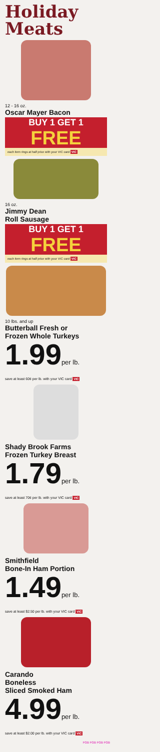Holiday
Meats
12 - 16 oz.
Oscar Mayer Bacon
BUY 1 GET 1
FREE
each item rings at half price with your VIC card VIC
16 oz.
Jimmy Dean
Roll Sausage
BUY 1 GET 1
FREE
each item rings at half price with your VIC card VIC
10 lbs. and up
Butterball Fresh or
Frozen Whole Turkeys
1.99per lb.
save at least 60¢ per lb. with your VIC card VIC
Shady Brook Farms
Frozen Turkey Breast
1.79per lb.
save at least 70¢ per lb. with your VIC card VIC
Smithfield
Bone-In Ham Portion
1.49per lb.
save at least $2.50 per lb. with your VIC card VIC
Carando
Boneless
Sliced Smoked Ham
4.99per lb.
save at least $2.00 per lb. with your VIC card VIC
FGB FGB FGB FGB